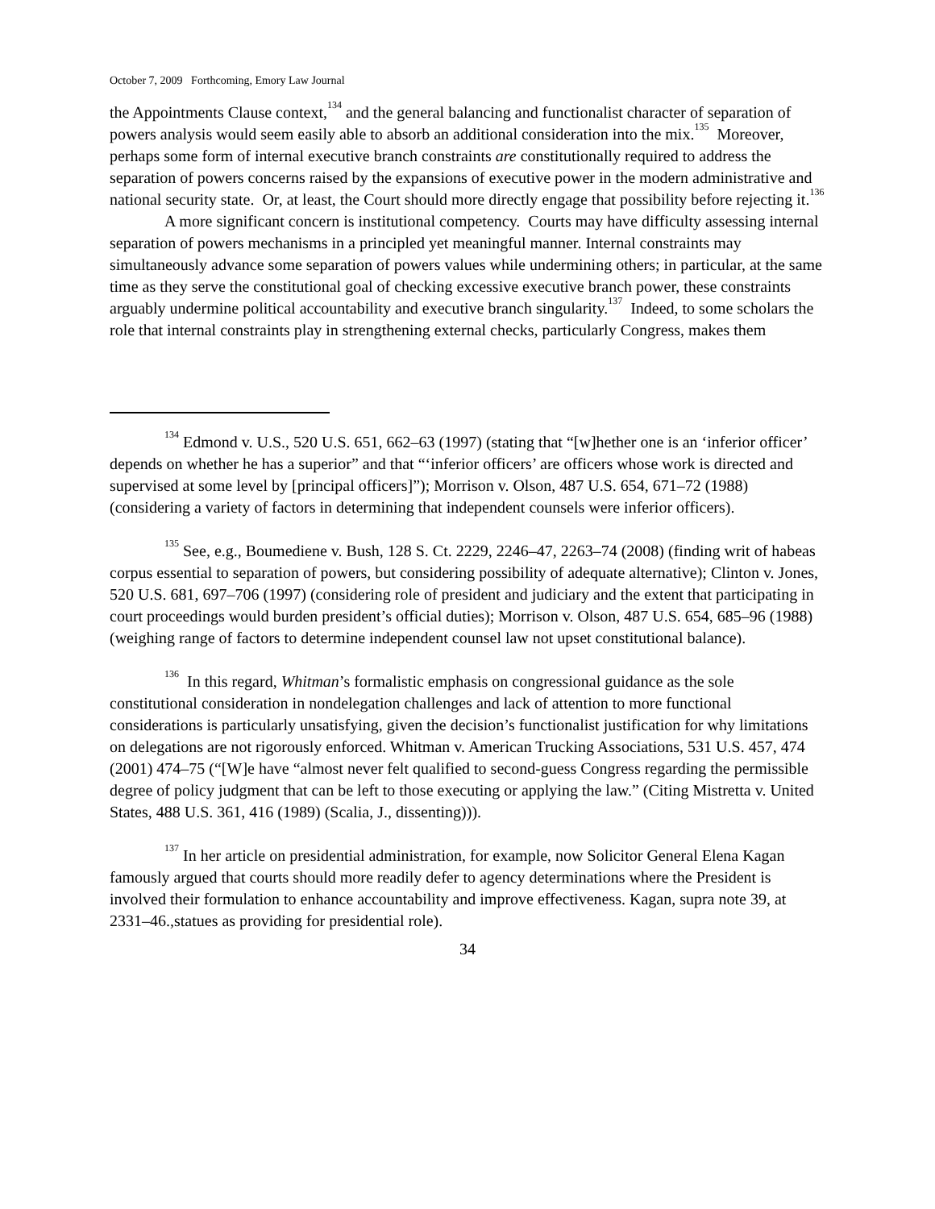October 7, 2009 Forthcoming, Emory Law Journal
the Appointments Clause context,<sup>134</sup> and the general balancing and functionalist character of separation of powers analysis would seem easily able to absorb an additional consideration into the mix.<sup>135</sup> Moreover, perhaps some form of internal executive branch constraints are constitutionally required to address the separation of powers concerns raised by the expansions of executive power in the modern administrative and national security state. Or, at least, the Court should more directly engage that possibility before rejecting it.<sup>136</sup>
A more significant concern is institutional competency. Courts may have difficulty assessing internal separation of powers mechanisms in a principled yet meaningful manner. Internal constraints may simultaneously advance some separation of powers values while undermining others; in particular, at the same time as they serve the constitutional goal of checking excessive executive branch power, these constraints arguably undermine political accountability and executive branch singularity.<sup>137</sup> Indeed, to some scholars the role that internal constraints play in strengthening external checks, particularly Congress, makes them
<sup>134</sup> Edmond v. U.S., 520 U.S. 651, 662–63 (1997) (stating that “[w]hether one is an ‘inferior officer’ depends on whether he has a superior” and that “‘inferior officers’ are officers whose work is directed and supervised at some level by [principal officers]”); Morrison v. Olson, 487 U.S. 654, 671–72 (1988) (considering a variety of factors in determining that independent counsels were inferior officers).
<sup>135</sup> See, e.g., Boumediene v. Bush, 128 S. Ct. 2229, 2246–47, 2263–74 (2008) (finding writ of habeas corpus essential to separation of powers, but considering possibility of adequate alternative); Clinton v. Jones, 520 U.S. 681, 697–706 (1997) (considering role of president and judiciary and the extent that participating in court proceedings would burden president’s official duties); Morrison v. Olson, 487 U.S. 654, 685–96 (1988) (weighing range of factors to determine independent counsel law not upset constitutional balance).
<sup>136</sup> In this regard, Whitman’s formalistic emphasis on congressional guidance as the sole constitutional consideration in nondelegation challenges and lack of attention to more functional considerations is particularly unsatisfying, given the decision’s functionalist justification for why limitations on delegations are not rigorously enforced. Whitman v. American Trucking Associations, 531 U.S. 457, 474 (2001) 474–75 (“[W]e have “almost never felt qualified to second-guess Congress regarding the permissible degree of policy judgment that can be left to those executing or applying the law.” (Citing Mistretta v. United States, 488 U.S. 361, 416 (1989) (Scalia, J., dissenting))).
<sup>137</sup> In her article on presidential administration, for example, now Solicitor General Elena Kagan famously argued that courts should more readily defer to agency determinations where the President is involved their formulation to enhance accountability and improve effectiveness. Kagan, supra note 39, at 2331–46.,statues as providing for presidential role).
34